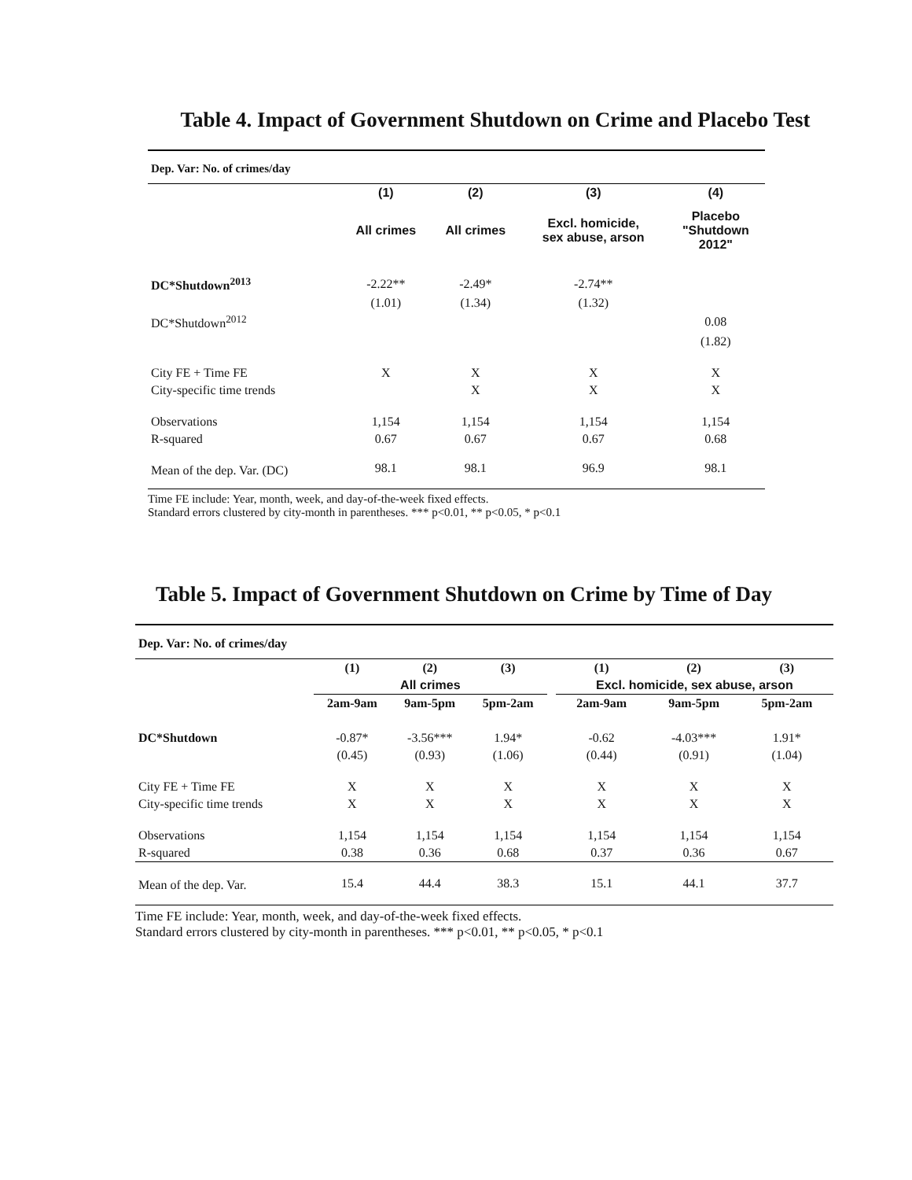Table 4. Impact of Government Shutdown on Crime and Placebo Test
| Dep. Var: No. of crimes/day | | | | |
| | (1) | (2) | (3) | (4) |
| | All crimes | All crimes | Excl. homicide, sex abuse, arson | Placebo "Shutdown 2012" |
| DC*Shutdown<sup>2013</sup> | -2.22** | -2.49* | -2.74** | |
| | (1.01) | (1.34) | (1.32) | |
| DC*Shutdown<sup>2012</sup> | | | | 0.08 |
| | | | | (1.82) |
| City FE + Time FE | X | X | X | X |
| City-specific time trends | | X | X | X |
| Observations | 1,154 | 1,154 | 1,154 | 1,154 |
| R-squared | 0.67 | 0.67 | 0.67 | 0.68 |
| Mean of the dep. Var. (DC) | 98.1 | 98.1 | 96.9 | 98.1 |
Time FE include: Year, month, week, and day-of-the-week fixed effects.
Standard errors clustered by city-month in parentheses. *** p<0.01, ** p<0.05, * p<0.1
Table 5. Impact of Government Shutdown on Crime by Time of Day
| Dep. Var: No. of crimes/day | | | | | | | |
| | (1) | (2) | (3) | | (1) | (2) | (3) |
| | All crimes | | | | Excl. homicide, sex abuse, arson | | |
| | 2am-9am | 9am-5pm | 5pm-2am | | 2am-9am | 9am-5pm | 5pm-2am |
| DC*Shutdown | -0.87* | -3.56*** | 1.94* | | -0.62 | -4.03*** | 1.91* |
| | (0.45) | (0.93) | (1.06) | | (0.44) | (0.91) | (1.04) |
| City FE + Time FE | X | X | X | | X | X | X |
| City-specific time trends | X | X | X | | X | X | X |
| Observations | 1,154 | 1,154 | 1,154 | | 1,154 | 1,154 | 1,154 |
| R-squared | 0.38 | 0.36 | 0.68 | | 0.37 | 0.36 | 0.67 |
| Mean of the dep. Var. | 15.4 | 44.4 | 38.3 | | 15.1 | 44.1 | 37.7 |
Time FE include: Year, month, week, and day-of-the-week fixed effects.
Standard errors clustered by city-month in parentheses. *** p<0.01, ** p<0.05, * p<0.1